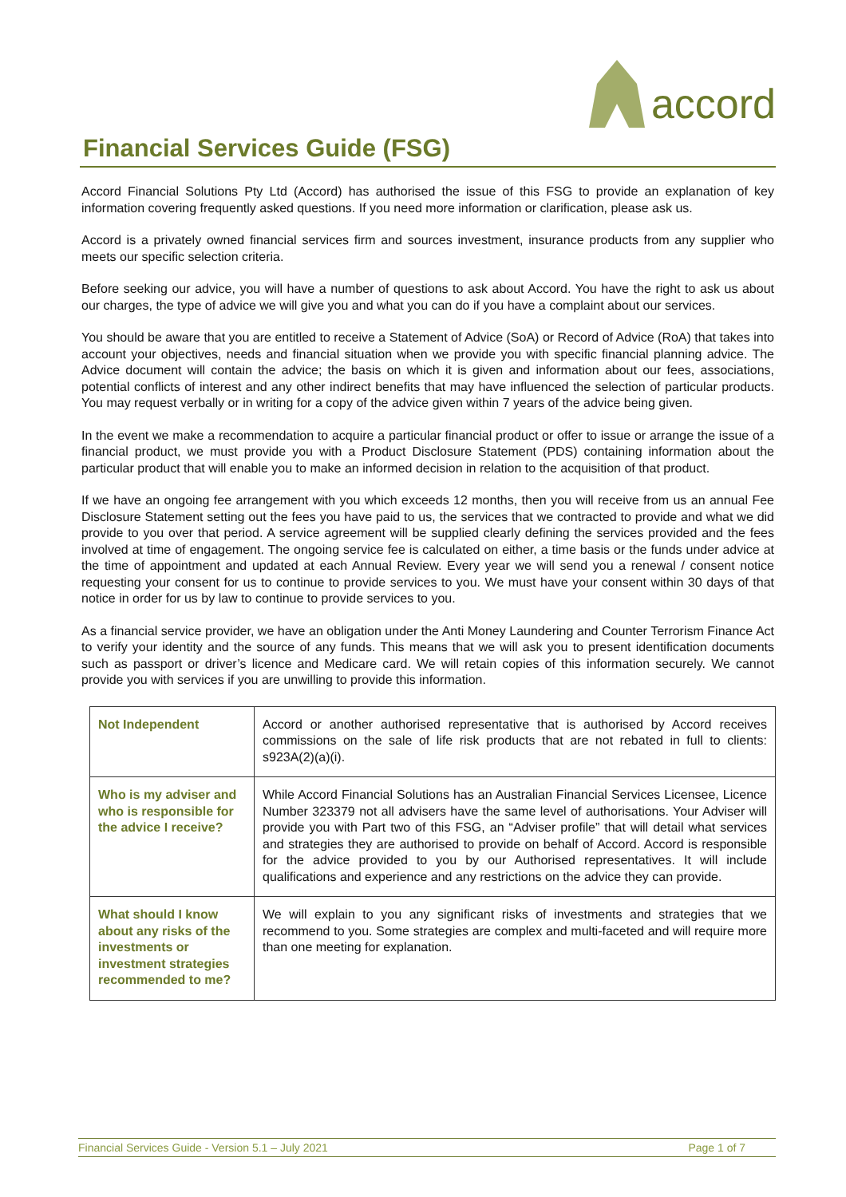accord
Financial Services Guide (FSG)
Accord Financial Solutions Pty Ltd (Accord) has authorised the issue of this FSG to provide an explanation of key information covering frequently asked questions. If you need more information or clarification, please ask us.
Accord is a privately owned financial services firm and sources investment, insurance products from any supplier who meets our specific selection criteria.
Before seeking our advice, you will have a number of questions to ask about Accord. You have the right to ask us about our charges, the type of advice we will give you and what you can do if you have a complaint about our services.
You should be aware that you are entitled to receive a Statement of Advice (SoA) or Record of Advice (RoA) that takes into account your objectives, needs and financial situation when we provide you with specific financial planning advice. The Advice document will contain the advice; the basis on which it is given and information about our fees, associations, potential conflicts of interest and any other indirect benefits that may have influenced the selection of particular products. You may request verbally or in writing for a copy of the advice given within 7 years of the advice being given.
In the event we make a recommendation to acquire a particular financial product or offer to issue or arrange the issue of a financial product, we must provide you with a Product Disclosure Statement (PDS) containing information about the particular product that will enable you to make an informed decision in relation to the acquisition of that product.
If we have an ongoing fee arrangement with you which exceeds 12 months, then you will receive from us an annual Fee Disclosure Statement setting out the fees you have paid to us, the services that we contracted to provide and what we did provide to you over that period. A service agreement will be supplied clearly defining the services provided and the fees involved at time of engagement. The ongoing service fee is calculated on either, a time basis or the funds under advice at the time of appointment and updated at each Annual Review. Every year we will send you a renewal / consent notice requesting your consent for us to continue to provide services to you. We must have your consent within 30 days of that notice in order for us by law to continue to provide services to you.
As a financial service provider, we have an obligation under the Anti Money Laundering and Counter Terrorism Finance Act to verify your identity and the source of any funds. This means that we will ask you to present identification documents such as passport or driver’s licence and Medicare card. We will retain copies of this information securely. We cannot provide you with services if you are unwilling to provide this information.
| Not Independent | Accord or another authorised representative that is authorised by Accord receives commissions on the sale of life risk products that are not rebated in full to clients: s923A(2)(a)(i). |
| Who is my adviser and who is responsible for the advice I receive? | While Accord Financial Solutions has an Australian Financial Services Licensee, Licence Number 323379 not all advisers have the same level of authorisations. Your Adviser will provide you with Part two of this FSG, an “Adviser profile” that will detail what services and strategies they are authorised to provide on behalf of Accord. Accord is responsible for the advice provided to you by our Authorised representatives. It will include qualifications and experience and any restrictions on the advice they can provide. |
| What should I know about any risks of the investments or investment strategies recommended to me? | We will explain to you any significant risks of investments and strategies that we recommend to you. Some strategies are complex and multi-faceted and will require more than one meeting for explanation. |
Financial Services Guide - Version 5.1 – July 2021 Page 1 of 7